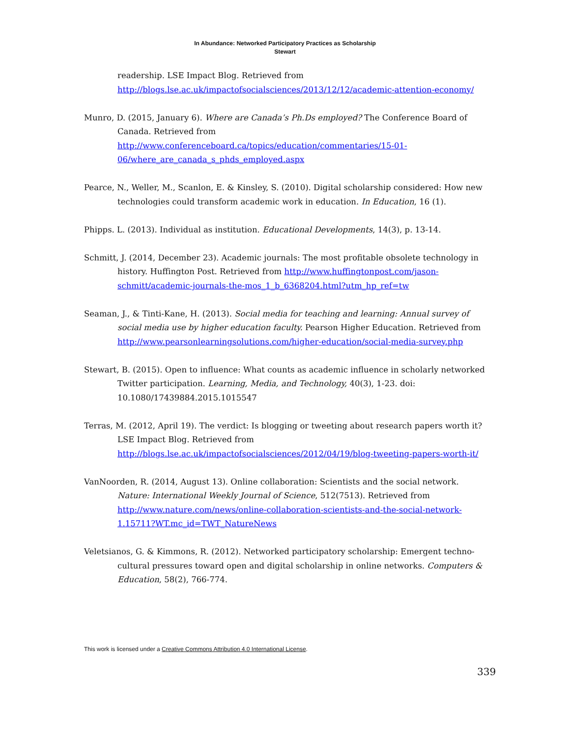In Abundance: Networked Participatory Practices as Scholarship
Stewart
readership. LSE Impact Blog. Retrieved from http://blogs.lse.ac.uk/impactofsocialsciences/2013/12/12/academic-attention-economy/
Munro, D. (2015, January 6). Where are Canada’s Ph.Ds employed? The Conference Board of Canada. Retrieved from http://www.conferenceboard.ca/topics/education/commentaries/15-01-06/where_are_canada_s_phds_employed.aspx
Pearce, N., Weller, M., Scanlon, E. & Kinsley, S. (2010). Digital scholarship considered: How new technologies could transform academic work in education. In Education, 16 (1).
Phipps. L. (2013). Individual as institution. Educational Developments, 14(3), p. 13-14.
Schmitt, J. (2014, December 23). Academic journals: The most profitable obsolete technology in history. Huffington Post. Retrieved from http://www.huffingtonpost.com/jason-schmitt/academic-journals-the-mos_1_b_6368204.html?utm_hp_ref=tw
Seaman, J., & Tinti-Kane, H. (2013). Social media for teaching and learning: Annual survey of social media use by higher education faculty. Pearson Higher Education. Retrieved from http://www.pearsonlearningsolutions.com/higher-education/social-media-survey.php
Stewart, B. (2015). Open to influence: What counts as academic influence in scholarly networked Twitter participation. Learning, Media, and Technology, 40(3), 1-23. doi: 10.1080/17439884.2015.1015547
Terras, M. (2012, April 19). The verdict: Is blogging or tweeting about research papers worth it? LSE Impact Blog. Retrieved from http://blogs.lse.ac.uk/impactofsocialsciences/2012/04/19/blog-tweeting-papers-worth-it/
VanNoorden, R. (2014, August 13). Online collaboration: Scientists and the social network. Nature: International Weekly Journal of Science, 512(7513). Retrieved from http://www.nature.com/news/online-collaboration-scientists-and-the-social-network-1.15711?WT.mc_id=TWT_NatureNews
Veletsianos, G. & Kimmons, R. (2012). Networked participatory scholarship: Emergent techno-cultural pressures toward open and digital scholarship in online networks. Computers & Education, 58(2), 766-774.
This work is licensed under a Creative Commons Attribution 4.0 International License.
339